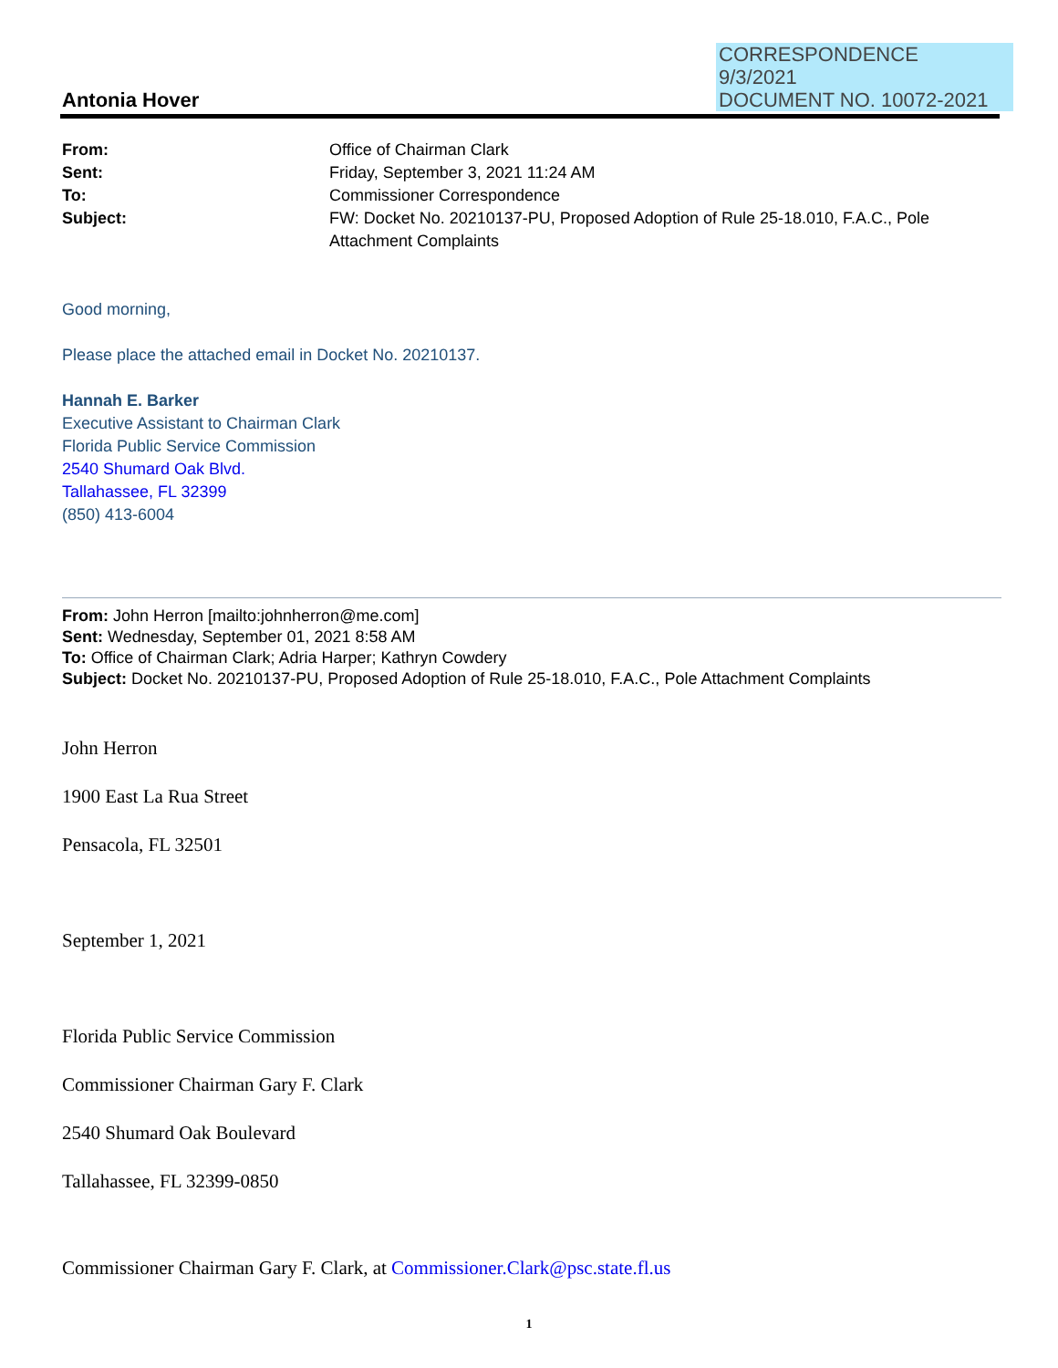CORRESPONDENCE
9/3/2021
DOCUMENT NO. 10072-2021
Antonia Hover
From: Office of Chairman Clark
Sent: Friday, September 3, 2021 11:24 AM
To: Commissioner Correspondence
Subject: FW: Docket No. 20210137-PU, Proposed Adoption of Rule 25-18.010, F.A.C., Pole
Attachment Complaints
Good morning,
Please place the attached email in Docket No. 20210137.
Hannah E. Barker
Executive Assistant to Chairman Clark
Florida Public Service Commission
2540 Shumard Oak Blvd.
Tallahassee, FL 32399
(850) 413-6004
From: John Herron [mailto:johnherron@me.com]
Sent: Wednesday, September 01, 2021 8:58 AM
To: Office of Chairman Clark; Adria Harper; Kathryn Cowdery
Subject: Docket No. 20210137-PU, Proposed Adoption of Rule 25-18.010, F.A.C., Pole Attachment Complaints
John Herron
1900 East La Rua Street
Pensacola, FL 32501
September 1, 2021
Florida Public Service Commission
Commissioner Chairman Gary F. Clark
2540 Shumard Oak Boulevard
Tallahassee, FL 32399-0850
Commissioner Chairman Gary F. Clark, at Commissioner.Clark@psc.state.fl.us
1